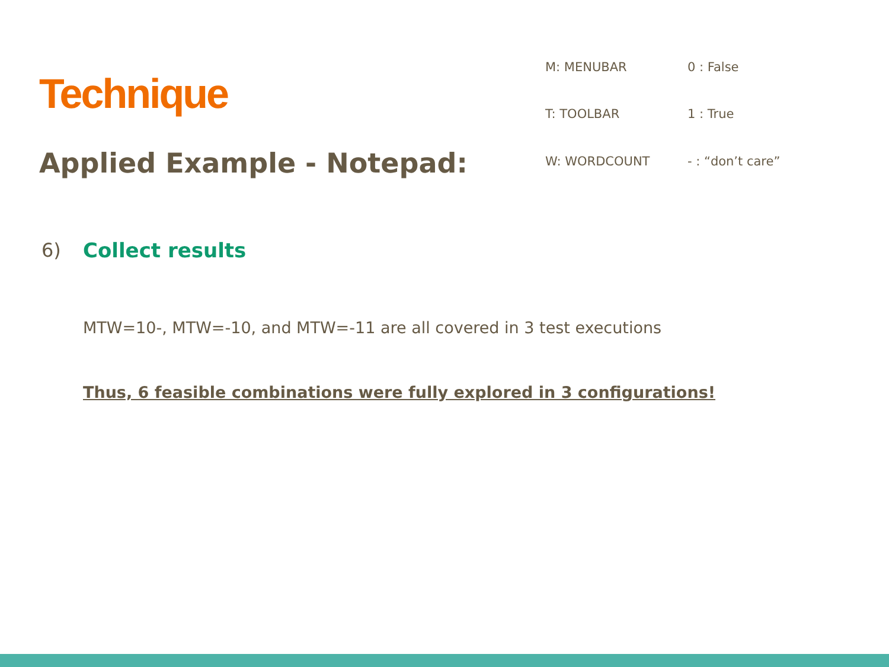Technique
Applied Example - Notepad:
M: MENUBAR
0 : False
T: TOOLBAR
1 : True
W: WORDCOUNT
- : “don’t care”
6) Collect results
MTW=10-, MTW=-10, and MTW=-11 are all covered in 3 test executions
Thus, 6 feasible combinations were fully explored in 3 configurations!